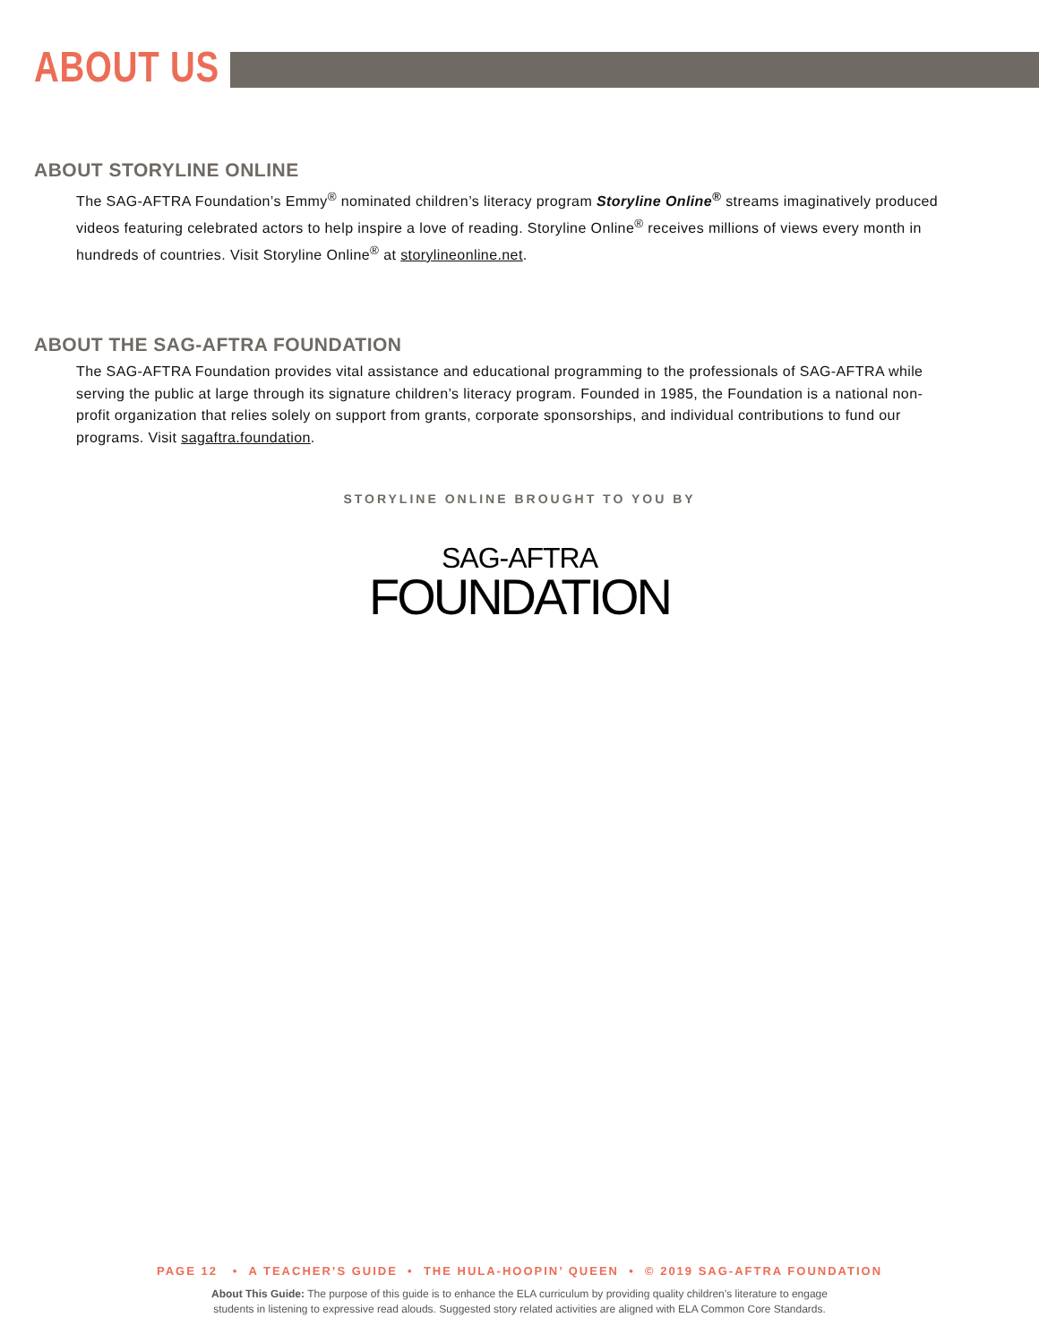ABOUT US
ABOUT STORYLINE ONLINE
The SAG-AFTRA Foundation’s Emmy<sup>®</sup> nominated children’s literacy program Storyline Online<sup>®</sup> streams imaginatively produced videos featuring celebrated actors to help inspire a love of reading. Storyline Online<sup>®</sup> receives millions of views every month in hundreds of countries. Visit Storyline Online<sup>®</sup> at storylineonline.net.
ABOUT THE SAG-AFTRA FOUNDATION
The SAG-AFTRA Foundation provides vital assistance and educational programming to the professionals of SAG-AFTRA while serving the public at large through its signature children’s literacy program. Founded in 1985, the Foundation is a national non-profit organization that relies solely on support from grants, corporate sponsorships, and individual contributions to fund our programs. Visit sagaftra.foundation.
STORYLINE ONLINE BROUGHT TO YOU BY
SAG-AFTRA
FOUNDATION
PAGE 12 • A TEACHER’S GUIDE • THE HULA-HOOPIN’ QUEEN • © 2019 SAG-AFTRA FOUNDATION
About This Guide: The purpose of this guide is to enhance the ELA curriculum by providing quality children’s literature to engage
students in listening to expressive read alouds. Suggested story related activities are aligned with ELA Common Core Standards.